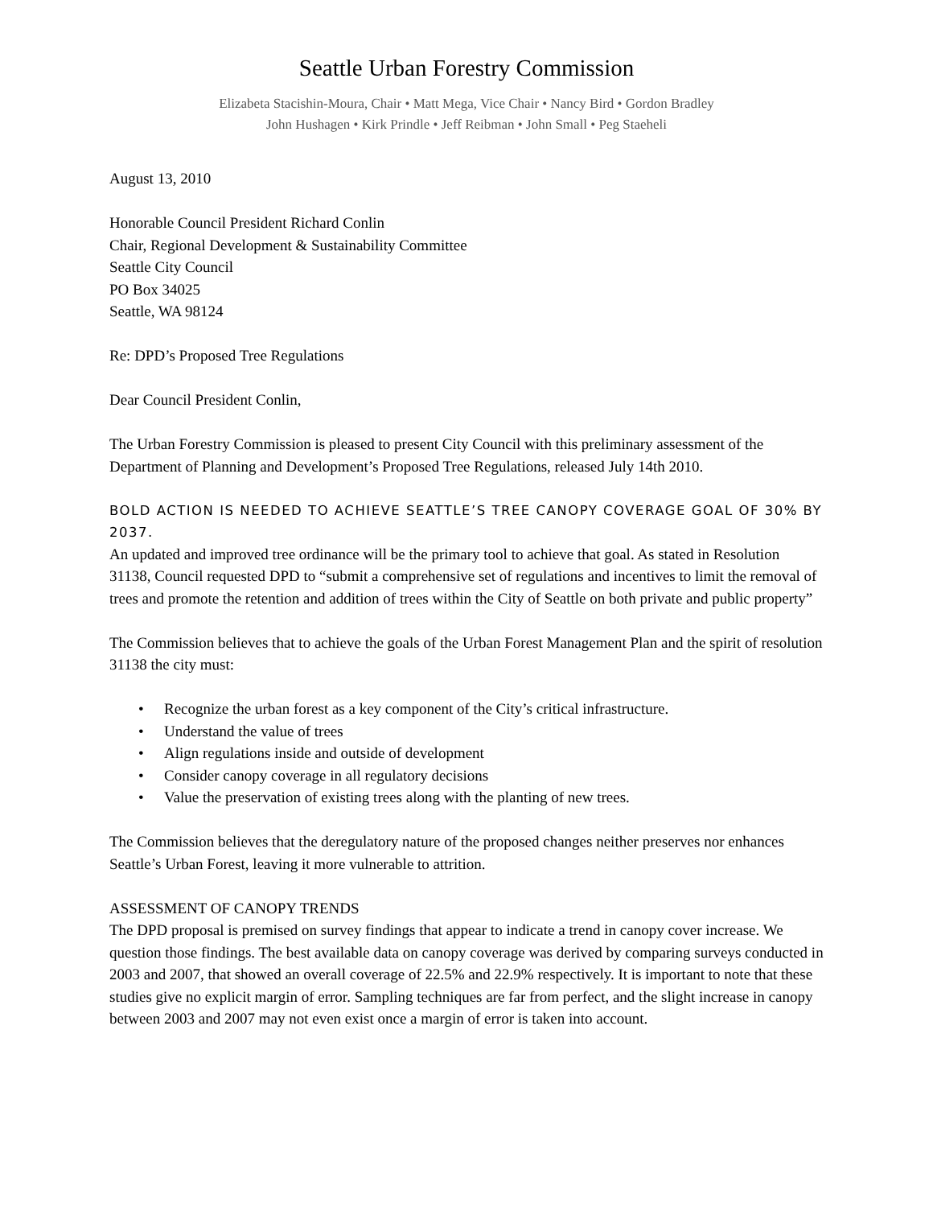Seattle Urban Forestry Commission
Elizabeta Stacishin-Moura, Chair • Matt Mega, Vice Chair • Nancy Bird • Gordon Bradley
John Hushagen • Kirk Prindle • Jeff Reibman • John Small • Peg Staeheli
August 13, 2010
Honorable Council President Richard Conlin
Chair, Regional Development & Sustainability Committee
Seattle City Council
PO Box 34025
Seattle, WA 98124
Re: DPD’s Proposed Tree Regulations
Dear Council President Conlin,
The Urban Forestry Commission is pleased to present City Council with this preliminary assessment of the Department of Planning and Development’s Proposed Tree Regulations, released July 14th 2010.
BOLD ACTION IS NEEDED TO ACHIEVE SEATTLE’S TREE CANOPY COVERAGE GOAL OF 30% BY 2037.
An updated and improved tree ordinance will be the primary tool to achieve that goal. As stated in Resolution 31138, Council requested DPD to “submit a comprehensive set of regulations and incentives to limit the removal of trees and promote the retention and addition of trees within the City of Seattle on both private and public property”
The Commission believes that to achieve the goals of the Urban Forest Management Plan and the spirit of resolution 31138 the city must:
• Recognize the urban forest as a key component of the City’s critical infrastructure.
• Understand the value of trees
• Align regulations inside and outside of development
• Consider canopy coverage in all regulatory decisions
• Value the preservation of existing trees along with the planting of new trees.
The Commission believes that the deregulatory nature of the proposed changes neither preserves nor enhances Seattle’s Urban Forest, leaving it more vulnerable to attrition.
ASSESSMENT OF CANOPY TRENDS
The DPD proposal is premised on survey findings that appear to indicate a trend in canopy cover increase. We question those findings. The best available data on canopy coverage was derived by comparing surveys conducted in 2003 and 2007, that showed an overall coverage of 22.5% and 22.9% respectively. It is important to note that these studies give no explicit margin of error. Sampling techniques are far from perfect, and the slight increase in canopy between 2003 and 2007 may not even exist once a margin of error is taken into account.